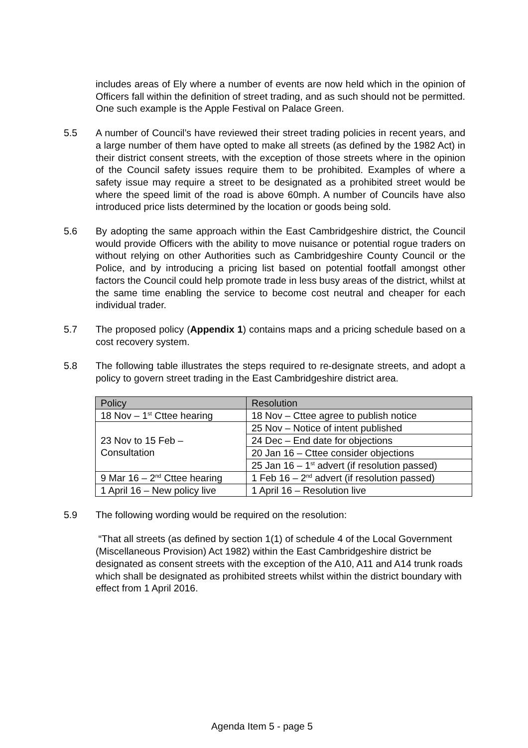includes areas of Ely where a number of events are now held which in the opinion of Officers fall within the definition of street trading, and as such should not be permitted. One such example is the Apple Festival on Palace Green.
5.5 A number of Council’s have reviewed their street trading policies in recent years, and a large number of them have opted to make all streets (as defined by the 1982 Act) in their district consent streets, with the exception of those streets where in the opinion of the Council safety issues require them to be prohibited. Examples of where a safety issue may require a street to be designated as a prohibited street would be where the speed limit of the road is above 60mph. A number of Councils have also introduced price lists determined by the location or goods being sold.
5.6 By adopting the same approach within the East Cambridgeshire district, the Council would provide Officers with the ability to move nuisance or potential rogue traders on without relying on other Authorities such as Cambridgeshire County Council or the Police, and by introducing a pricing list based on potential footfall amongst other factors the Council could help promote trade in less busy areas of the district, whilst at the same time enabling the service to become cost neutral and cheaper for each individual trader.
5.7 The proposed policy (Appendix 1) contains maps and a pricing schedule based on a cost recovery system.
5.8 The following table illustrates the steps required to re-designate streets, and adopt a policy to govern street trading in the East Cambridgeshire district area.
| Policy | Resolution |
| --- | --- |
| 18 Nov – 1<sup>st</sup> Cttee hearing | 18 Nov – Cttee agree to publish notice |
| 23 Nov to 15 Feb – Consultation | 25 Nov – Notice of intent published |
| | 24 Dec – End date for objections |
| | 20 Jan 16 – Cttee consider objections |
| | 25 Jan 16 – 1<sup>st</sup> advert (if resolution passed) |
| 9 Mar 16 – 2<sup>nd</sup> Cttee hearing | 1 Feb 16 – 2<sup>nd</sup> advert (if resolution passed) |
| 1 April 16 – New policy live | 1 April 16 – Resolution live |
5.9 The following wording would be required on the resolution:
“That all streets (as defined by section 1(1) of schedule 4 of the Local Government (Miscellaneous Provision) Act 1982) within the East Cambridgeshire district be designated as consent streets with the exception of the A10, A11 and A14 trunk roads which shall be designated as prohibited streets whilst within the district boundary with effect from 1 April 2016.
Agenda Item 5 - page 5